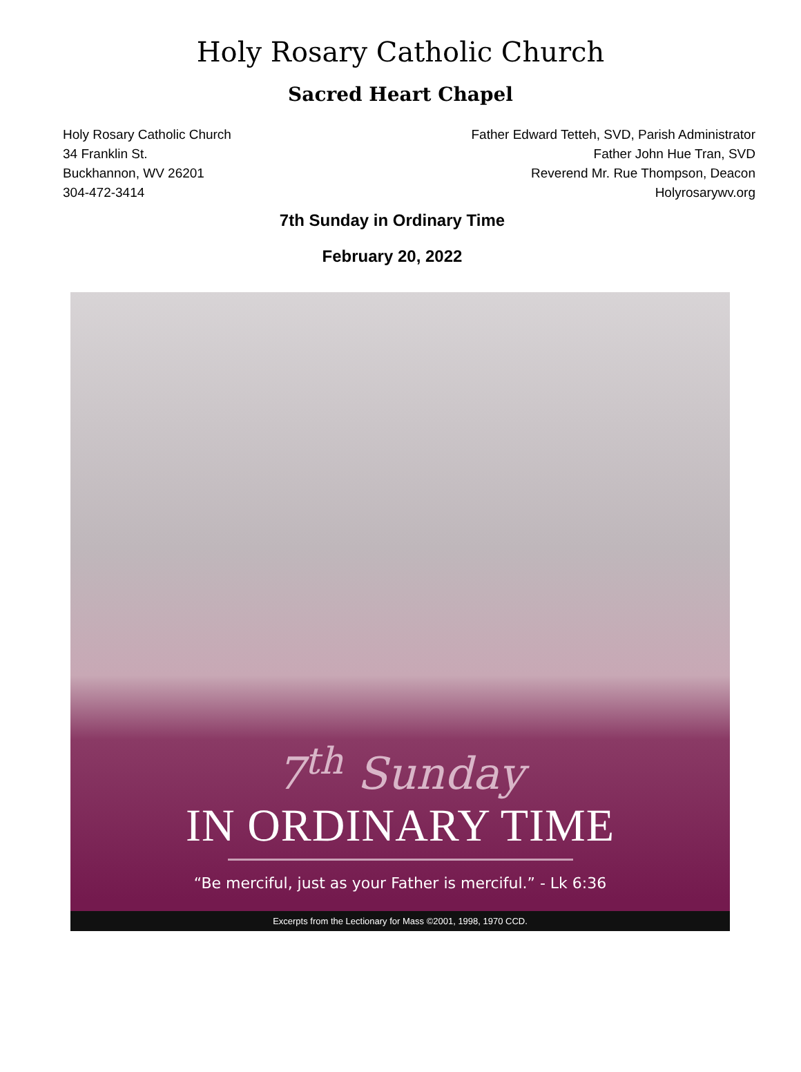Holy Rosary Catholic Church
Sacred Heart Chapel
Holy Rosary Catholic Church
34 Franklin St.
Buckhannon, WV 26201
304-472-3414
Father Edward Tetteh, SVD, Parish Administrator
Father John Hue Tran, SVD
Reverend Mr. Rue Thompson, Deacon
Holyrosarywv.org
7th Sunday in Ordinary Time
February 20, 2022
7<sup>th</sup> Sunday
IN ORDINARY TIME
“Be merciful, just as your Father is merciful.” - Lk 6:36
Excerpts from the Lectionary for Mass ©2001, 1998, 1970 CCD.